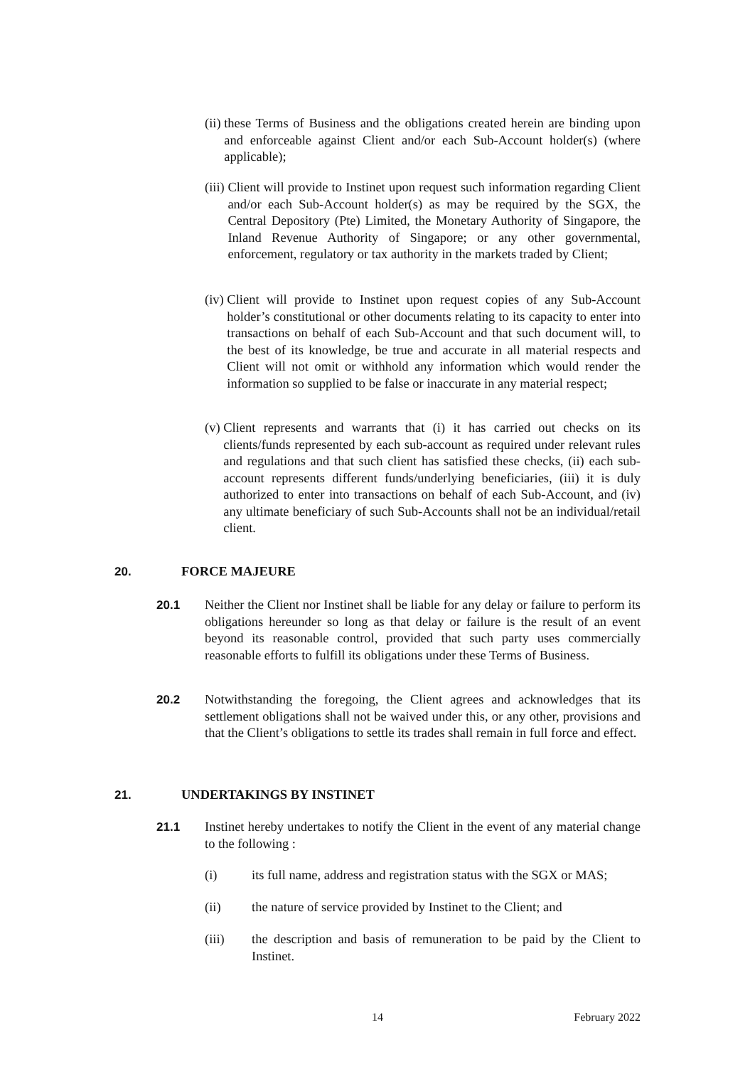(ii) these Terms of Business and the obligations created herein are binding upon and enforceable against Client and/or each Sub-Account holder(s) (where applicable);
(iii) Client will provide to Instinet upon request such information regarding Client and/or each Sub-Account holder(s) as may be required by the SGX, the Central Depository (Pte) Limited, the Monetary Authority of Singapore, the Inland Revenue Authority of Singapore; or any other governmental, enforcement, regulatory or tax authority in the markets traded by Client;
(iv) Client will provide to Instinet upon request copies of any Sub-Account holder’s constitutional or other documents relating to its capacity to enter into transactions on behalf of each Sub-Account and that such document will, to the best of its knowledge, be true and accurate in all material respects and Client will not omit or withhold any information which would render the information so supplied to be false or inaccurate in any material respect;
(v) Client represents and warrants that (i) it has carried out checks on its clients/funds represented by each sub-account as required under relevant rules and regulations and that such client has satisfied these checks, (ii) each sub-account represents different funds/underlying beneficiaries, (iii) it is duly authorized to enter into transactions on behalf of each Sub-Account, and (iv) any ultimate beneficiary of such Sub-Accounts shall not be an individual/retail client.
20. FORCE MAJEURE
20.1 Neither the Client nor Instinet shall be liable for any delay or failure to perform its obligations hereunder so long as that delay or failure is the result of an event beyond its reasonable control, provided that such party uses commercially reasonable efforts to fulfill its obligations under these Terms of Business.
20.2 Notwithstanding the foregoing, the Client agrees and acknowledges that its settlement obligations shall not be waived under this, or any other, provisions and that the Client’s obligations to settle its trades shall remain in full force and effect.
21. UNDERTAKINGS BY INSTINET
21.1 Instinet hereby undertakes to notify the Client in the event of any material change to the following :
(i) its full name, address and registration status with the SGX or MAS;
(ii) the nature of service provided by Instinet to the Client; and
(iii) the description and basis of remuneration to be paid by the Client to Instinet.
14 February 2022